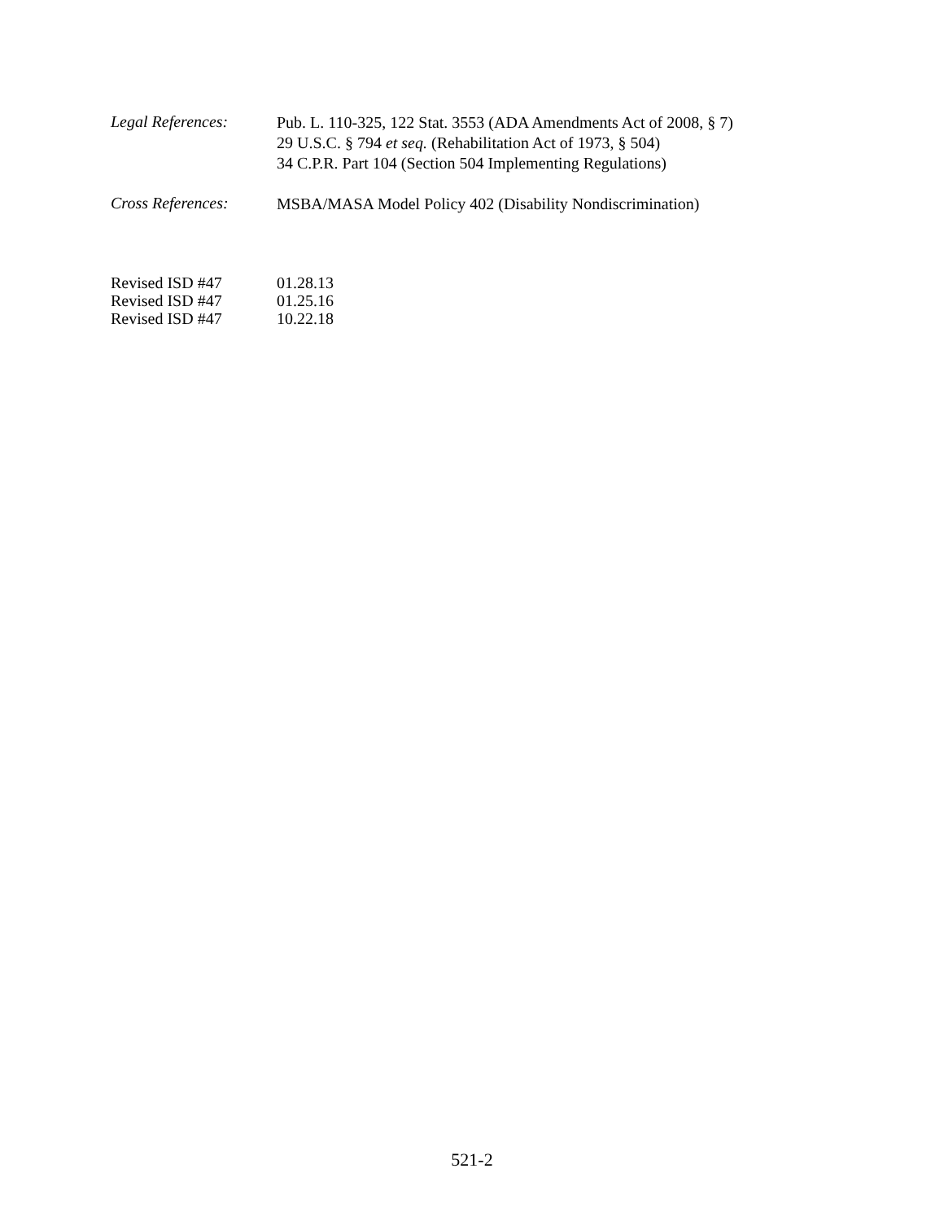Legal References:
Pub. L. 110-325, 122 Stat. 3553 (ADA Amendments Act of 2008, § 7)
29 U.S.C. § 794 et seq. (Rehabilitation Act of 1973, § 504)
34 C.P.R. Part 104 (Section 504 Implementing Regulations)
Cross References:
MSBA/MASA Model Policy 402 (Disability Nondiscrimination)
| Revised ISD #47 | 01.28.13 |
| Revised ISD #47 | 01.25.16 |
| Revised ISD #47 | 10.22.18 |
521-2